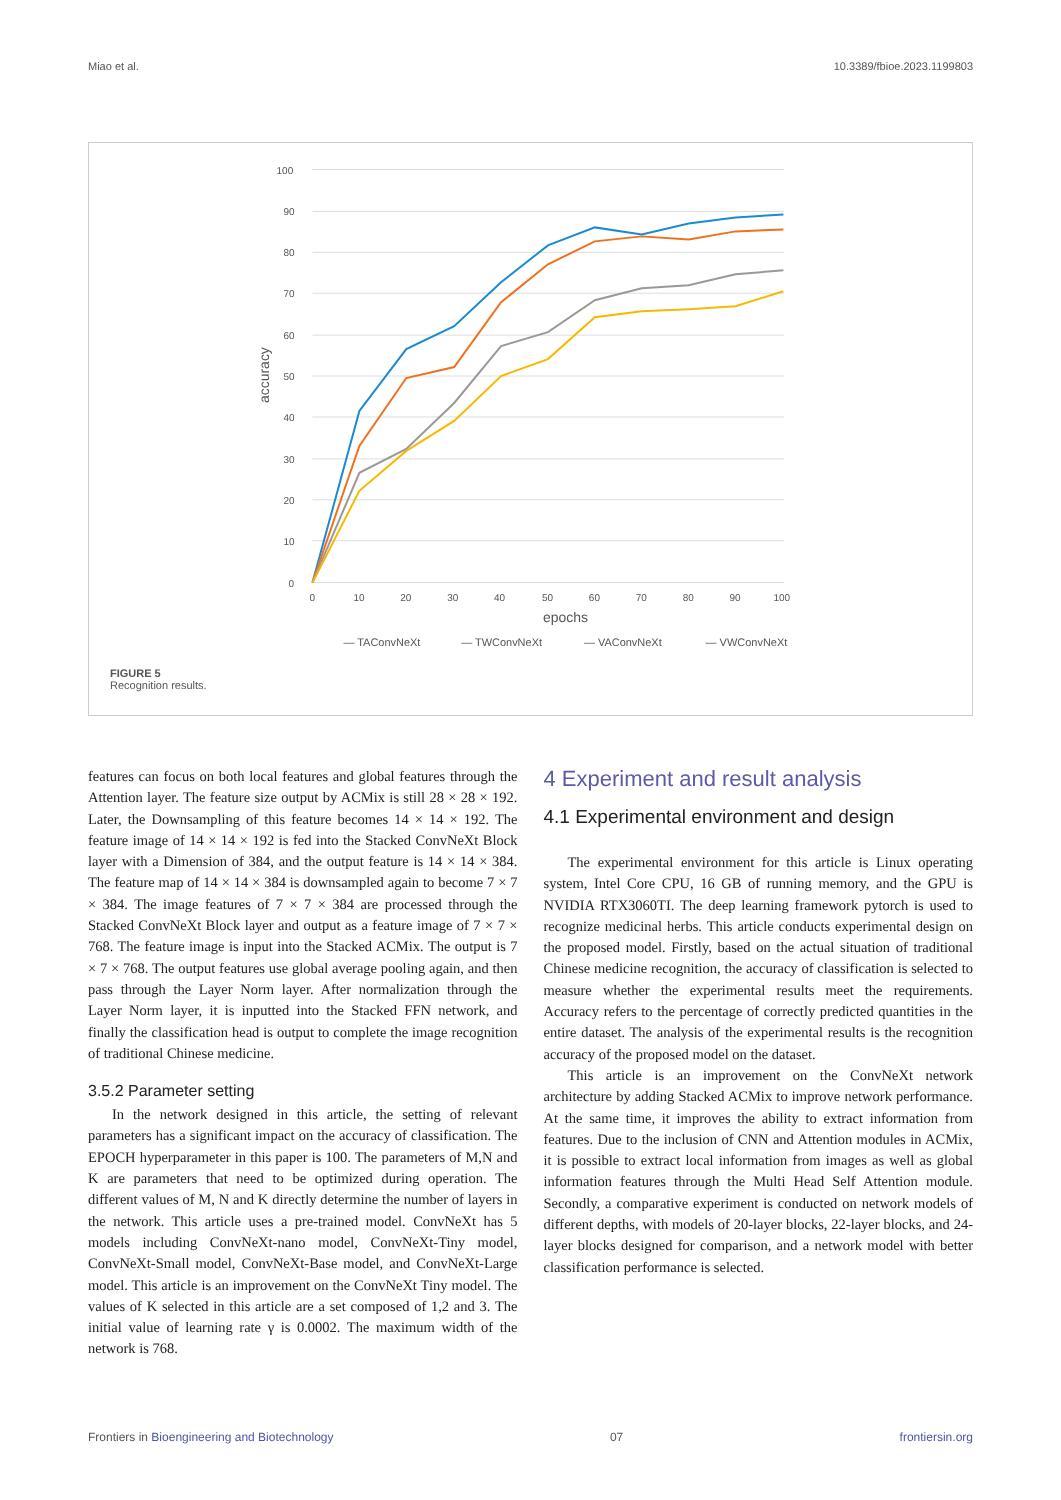Miao et al. 10.3389/fbioe.2023.1199803
100
90
80
70
60
50
40
30
20
10
0
0
10
20
30
40
50
60
70
80
90
100
epochs
accuracy
— TAConvNeXt
— TWConvNeXt
— VAConvNeXt
— VWConvNeXt
FIGURE 5
Recognition results.
features can focus on both local features and global features through the Attention layer. The feature size output by ACMix is still 28 × 28 × 192. Later, the Downsampling of this feature becomes 14 × 14 × 192. The feature image of 14 × 14 × 192 is fed into the Stacked ConvNeXt Block layer with a Dimension of 384, and the output feature is 14 × 14 × 384. The feature map of 14 × 14 × 384 is downsampled again to become 7 × 7 × 384. The image features of 7 × 7 × 384 are processed through the Stacked ConvNeXt Block layer and output as a feature image of 7 × 7 × 768. The feature image is input into the Stacked ACMix. The output is 7 × 7 × 768. The output features use global average pooling again, and then pass through the Layer Norm layer. After normalization through the Layer Norm layer, it is inputted into the Stacked FFN network, and finally the classification head is output to complete the image recognition of traditional Chinese medicine.
3.5.2 Parameter setting
In the network designed in this article, the setting of relevant parameters has a significant impact on the accuracy of classification. The EPOCH hyperparameter in this paper is 100. The parameters of M,N and K are parameters that need to be optimized during operation. The different values of M, N and K directly determine the number of layers in the network. This article uses a pre-trained model. ConvNeXt has 5 models including ConvNeXt-nano model, ConvNeXt-Tiny model, ConvNeXt-Small model, ConvNeXt-Base model, and ConvNeXt-Large model. This article is an improvement on the ConvNeXt Tiny model. The values of K selected in this article are a set composed of 1,2 and 3. The initial value of learning rate γ is 0.0002. The maximum width of the network is 768.
4 Experiment and result analysis
4.1 Experimental environment and design
The experimental environment for this article is Linux operating system, Intel Core CPU, 16 GB of running memory, and the GPU is NVIDIA RTX3060TI. The deep learning framework pytorch is used to recognize medicinal herbs. This article conducts experimental design on the proposed model. Firstly, based on the actual situation of traditional Chinese medicine recognition, the accuracy of classification is selected to measure whether the experimental results meet the requirements. Accuracy refers to the percentage of correctly predicted quantities in the entire dataset. The analysis of the experimental results is the recognition accuracy of the proposed model on the dataset.
This article is an improvement on the ConvNeXt network architecture by adding Stacked ACMix to improve network performance. At the same time, it improves the ability to extract information from features. Due to the inclusion of CNN and Attention modules in ACMix, it is possible to extract local information from images as well as global information features through the Multi Head Self Attention module. Secondly, a comparative experiment is conducted on network models of different depths, with models of 20-layer blocks, 22-layer blocks, and 24-layer blocks designed for comparison, and a network model with better classification performance is selected.
Frontiers in Bioengineering and Biotechnology 07 frontiersin.org